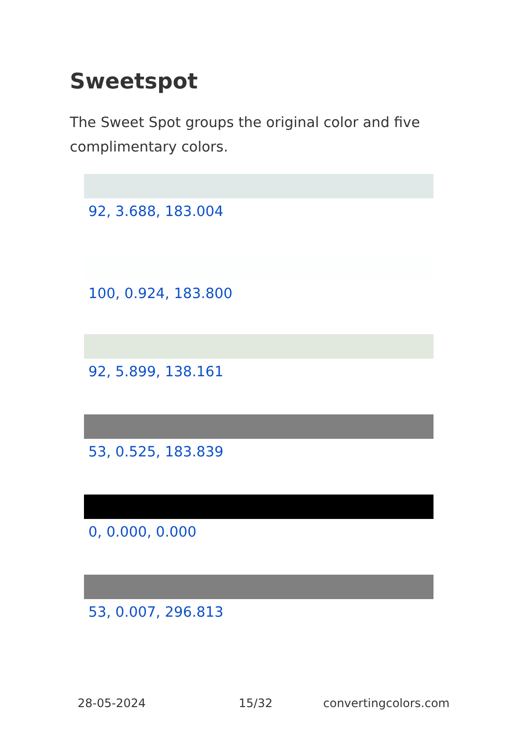Sweetspot
The Sweet Spot groups the original color and five complimentary colors.
92, 3.688, 183.004
100, 0.924, 183.800
92, 5.899, 138.161
53, 0.525, 183.839
0, 0.000, 0.000
53, 0.007, 296.813
28-05-2024 15/32 convertingcolors.com